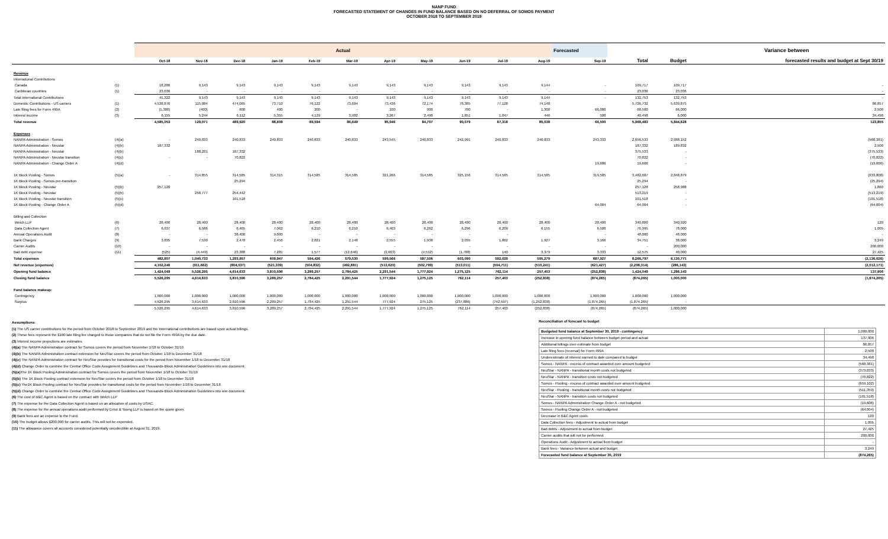NANP FUND
FORECASTED STATEMENT OF CHANGES IN FUND BALANCE BASED ON NO DEFERRAL OF SOMOS PAYMENT
OCTOBER 2018 TO SEPTEMBER 2019
| | | Actual | | | | | | | | | | | Forecasted | | | Variance between |
| --- | --- | --- | --- | --- | --- | --- | --- | --- | --- | --- | --- | --- | --- | --- | --- | --- |
| | | Oct-18 | Nov-18 | Dec-18 | Jan-19 | Feb-19 | Mar-19 | Apr-19 | May-19 | Jun-19 | Jul-19 | Aug-19 | Sep-19 | Total | Budget | forecasted results and budget at Sept 30/19 |
| Revenue | | | | | | | | | | | | | | | | |
| International Contributions | | | | | | | | | | | | | | | | |
| Canada | (1) | 18,286 | 9,143 | 9,143 | 9,143 | 9,143 | 9,143 | 9,143 | 9,143 | 9,143 | 9,143 | 9,144 | - | 109,717 | 109,717 | - |
| Caribbean countries | (1) | 23,036 | - | - | - | - | - | - | - | - | - | - | - | 23,036 | 23,036 | - |
| Total International Contributions | | 41,322 | 9,143 | 9,143 | 9,143 | 9,143 | 9,143 | 9,143 | 9,143 | 9,143 | 9,143 | 9,144 | - | 132,753 | 132,753 | - |
| Domestic Contributions - US carriers | (1) | 4,538,876 | 115,084 | 474,065 | 73,710 | 76,122 | 73,604 | 73,436 | 72,174 | 78,385 | 77,128 | 74,148 | | 5,726,732 | 5,639,875 | 86,857 |
| Late filing fees for Form 499A | (2) | (1,300) | (400) | 600 | 400 | 200 | - | 100 | 900 | 700 | - | 1,300 | 66,000 | 68,500 | 66,000 | 2,500 |
| Interest income | (3) | 6,155 | 5,244 | 6,112 | 5,355 | 4,129 | 3,902 | 3,267 | 2,490 | 1,851 | 1,047 | 446 | 500 | 40,498 | 6,000 | 34,498 |
| Total revenue | | 4,585,053 | 129,071 | 489,920 | 88,608 | 89,594 | 86,649 | 85,946 | 84,707 | 90,079 | 87,318 | 85,038 | 66,500 | 5,968,483 | 5,844,628 | 123,855 |
| Expenses | | | | | | | | | | | | | | | | |
| NANPA Administration - Somos | (4)(a) | - | 240,833 | 240,833 | 240,833 | 240,833 | 240,833 | 243,545 | 240,833 | 242,991 | 240,833 | 240,833 | 243,333 | 2,656,533 | 2,088,152 | (568,381) |
| NANPA Administration - Neustar | (4)(b) | 187,332 | | | | | | | | | | | | 187,332 | 189,832 | 2,500 |
| NANPA Administration - Neustar | (4)(b) | | 188,201 | 187,332 | | | | | | | | | | 375,533 | - | (375,533) |
| NANPA Administration - Neustar transition | (4)(c) | - | - | 70,822 | | | | | | | | | | 70,822 | - | (70,822) |
| NANPA Administration - Change Order A | (4)(d) | | | | | | | | | | | | 19,606 | 19,606 | - | (19,606) |
| 1K Block Pooling - Somos | (5)(a) | - | 314,855 | 314,585 | 314,315 | 314,585 | 314,585 | 321,266 | 314,585 | 325,156 | 314,585 | 314,585 | 319,585 | 3,482,687 | 2,848,879 | (633,808) |
| 1K Block Pooling - Somos pre-transition | | | | 25,294 | | | | | | | | | | 25,294 | - | (25,294) |
| 1K Block Pooling - Neustar | (5)(b) | 257,128 | | | | | | | | | | | | 257,128 | 258,988 | 1,860 |
| 1K Block Pooling - Neustar | (5)(b) | | 258,777 | 254,442 | | | | | | | | | | 513,219 | - | (513,219) |
| 1K Block Pooling - Neustar transition | (5)(c) | | | 101,518 | | | | | | | | | | 101,518 | - | (101,518) |
| 1K Block Pooling - Change Order A | (5)(d) | | | | | | | | | | | | 64,004 | 64,004 | - | (64,004) |
| Billing and Collection | | | | | | | | | | | | | | | | |
| Welch LLP | (6) | 28,400 | 28,400 | 28,400 | 28,400 | 28,400 | 28,400 | 28,400 | 28,400 | 28,400 | 28,400 | 28,400 | 28,400 | 340,800 | 340,920 | 120 |
| Data Collection Agent | (7) | 6,637 | 6,586 | 6,465 | 7,062 | 6,210 | 6,210 | 6,403 | 6,262 | 6,296 | 6,209 | 6,155 | 6,500 | 76,995 | 78,000 | 1,005 |
| Annual Operations Audit | (8) | - | - | 38,400 | 9,600 | - | - | - | - | - | - | | - | 48,000 | 48,000 | - |
| Bank Charges | (9) | 3,835 | 7,530 | 2,478 | 2,456 | 2,821 | 2,148 | 2,555 | 1,938 | 2,035 | 1,862 | 1,927 | 3,166 | 34,751 | 38,000 | 3,249 |
| Carrier Audits | (10) | - | - | - | - | - | - | - | - | - | - | - | - | - | 200,000 | 200,000 |
| Bad debt expense | (11) | (525) | (4,449) | 23,388 | 7,281 | 1,577 | (12,646) | (2,603) | (4,512) | (1,788) | 140 | 3,379 | 3,333 | 12,575 | 40,000 | 27,425 |
| Total expenses | | 482,807 | 1,040,733 | 1,293,957 | 609,947 | 594,426 | 579,530 | 599,566 | 587,506 | 603,090 | 592,029 | 595,279 | 687,927 | 8,266,797 | 6,130,771 | (2,136,026) |
| Net revenue (expenses) | | 4,102,246 | (911,662) | (804,037) | (521,339) | (504,832) | (492,881) | (513,620) | (502,799) | (513,011) | (504,711) | (510,241) | (621,427) | (2,298,314) | (286,143) | (2,012,171) |
| Opening fund balance | | 1,424,049 | 5,526,295 | 4,614,633 | 3,810,596 | 3,289,257 | 2,784,425 | 2,291,544 | 1,777,924 | 1,275,125 | 762,114 | 257,403 | (252,838) | 1,424,049 | 1,286,143 | 137,906 |
| Closing fund balance | | 5,526,295 | 4,614,633 | 3,810,596 | 3,289,257 | 2,784,425 | 2,291,544 | 1,777,924 | 1,275,125 | 762,114 | 257,403 | (252,838) | (874,265) | (874,265) | 1,000,000 | (1,874,265) |
| Fund balance makeup: | | | | | | | | | | | | | | | | |
| Contingency | | 1,000,000 | 1,000,000 | 1,000,000 | 1,000,000 | 1,000,000 | 1,000,000 | 1,000,000 | 1,000,000 | 1,000,000 | 1,000,000 | 1,000,000 | 1,000,000 | 1,000,000 | 1,000,000 | |
| Surplus | | 4,526,295 | 3,614,633 | 2,810,596 | 2,289,257 | 1,784,425 | 1,291,544 | 777,924 | 275,125 | (237,886) | (742,597) | (1,252,838) | (1,874,265) | (1,874,265) | - | |
| | | 5,526,295 | 4,614,633 | 3,810,596 | 3,289,257 | 2,784,425 | 2,291,544 | 1,777,924 | 1,275,125 | 762,114 | 257,403 | (252,838) | (874,265) | (874,265) | 1,000,000 | |
Assumptions:
(1) The US carrier contributions for the period from October 2018 to September 2019 and the International contributions are based upon actual billings.
(2) These fees represent the $100 late filing fee charged to those companies that do not file the Form 499A by the due date.
(3) Interest income projections are estimates
(4)(a) The NANPA Administration contract for Somos covers the period from November 1/18 to October 31/19
(4)(b) The NANPA Administration contract extension for NeuStar covers the period from October 1/18 to December 31/18
(4)(c) The NANPA Administration contract for NeuStar provides for transitional costs for the period from November 1/18 to December 31/18
(4)(d) Change Order to combine the Central Office Code Assignment Guidelines and Thousands-Block Administration Guidelines into one document.
(5)(a) The 1K Block Pooling Administration contract for Somos covers the period from November 1/18 to October 31/19
(5)(b) The 1K Block Pooling contract extension for NeuStar covers the period from October 1/18 to December 31/18
(5)(c) The1K Block Pooling contract for NeuStar provides for transitional costs for the period from November 1/18 to December 31/18
(5)(d) Change Order to combine the Central Office Code Assignment Guidelines and Thousands-Block Administration Guidelines into one document.
(6) The cost of B&C Agent is based on the contract with Welch LLP
(7) The expense for the Data Collection Agent is based on an allocation of costs by USAC.
(8) The expense for the annual operations audit performed by Ernst & Young LLP is based on the quote given.
(9) Bank fees are an expense to the Fund.
(10) The budget allows $200,000 for carrier audits. This will not be expended.
(11) The allowance covers all accounts considered potentially uncollectible at August 31, 2019.
Reconciliation of forecast to budget
| Budgeted fund balance at September 30, 2019 - contingency | 1,000,000 |
| Increase in opening fund balance between budget period and actual | 137,906 |
| Additional billings over estimate from budget | 86,857 |
| Late filing fees (reversal) for Form 499A | 2,500 |
| Underestimate of interest earned to date compared to budget | 34,498 |
| Somos - NANPA - excess of contract awarded over amount budgeted | (568,381) |
| NeuStar - NANPA - transitional month costs not budgeted | (373,033) |
| NeuStar - NANPA - transition costs not budgeted | (70,822) |
| Somos - Pooling - excess of contract awarded over amount budgeted | (659,102) |
| NeuStar - Pooling - transitional month costs not budgeted | (511,359) |
| NeuStar - NANPA - transition costs not budgeted | (101,518) |
| Somos - NANPA Administration Change Order A - not budgeted | (19,606) |
| Somos - Pooling Change Order A - not budgeted | (64,004) |
| Decrease in B&C Agent costs | 120 |
| Data Collection fees - Adjustment to actual from budget | 1,005 |
| Bad debts - Adjustment to actual from budget | 27,425 |
| Carrier audits that will not be performed | 200,000 |
| Operations Audit - Adjustment to actual from budget | - |
| Bank fees - Variance between actual and budget | 3,249 |
| Forecasted fund balance at September 30, 2019 | (874,265) |